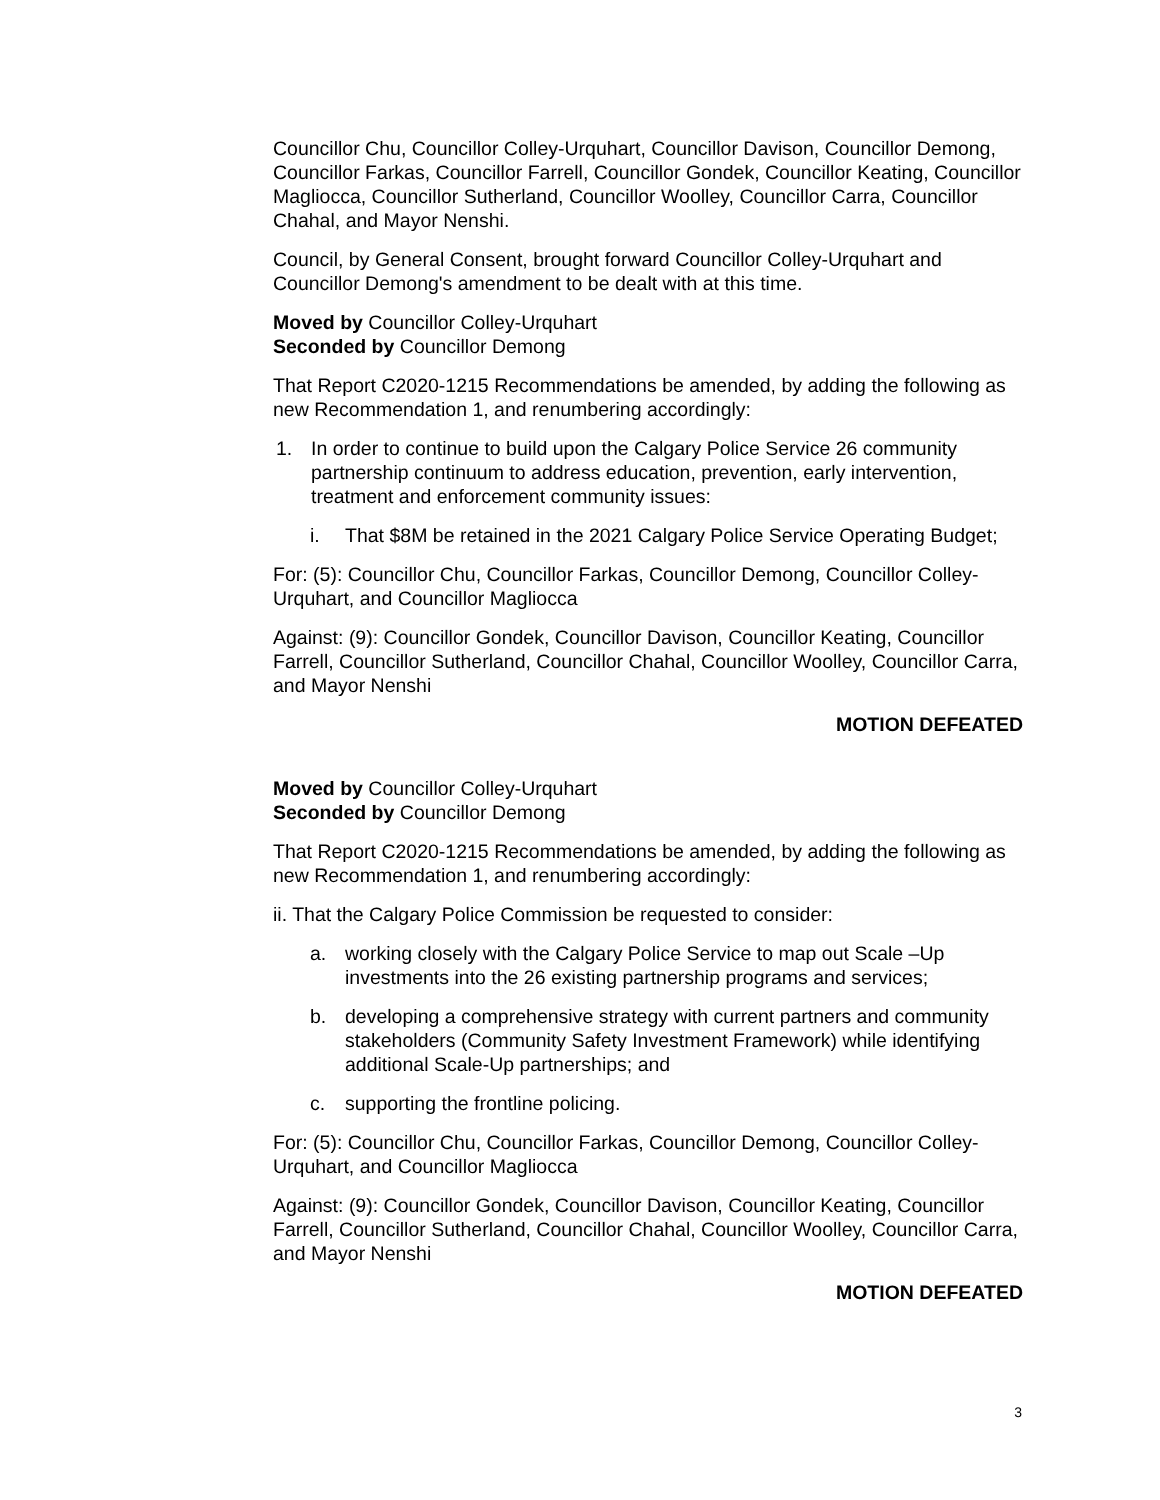Councillor Chu, Councillor Colley-Urquhart, Councillor Davison, Councillor Demong, Councillor Farkas, Councillor Farrell, Councillor Gondek, Councillor Keating, Councillor Magliocca, Councillor Sutherland, Councillor Woolley, Councillor Carra, Councillor Chahal, and Mayor Nenshi.
Council, by General Consent, brought forward Councillor Colley-Urquhart and Councillor Demong's amendment to be dealt with at this time.
Moved by Councillor Colley-Urquhart
Seconded by Councillor Demong
That Report C2020-1215 Recommendations be amended, by adding the following as new Recommendation 1, and renumbering accordingly:
1. In order to continue to build upon the Calgary Police Service 26 community partnership continuum to address education, prevention, early intervention, treatment and enforcement community issues:
i. That $8M be retained in the 2021 Calgary Police Service Operating Budget;
For: (5): Councillor Chu, Councillor Farkas, Councillor Demong, Councillor Colley-Urquhart, and Councillor Magliocca
Against: (9): Councillor Gondek, Councillor Davison, Councillor Keating, Councillor Farrell, Councillor Sutherland, Councillor Chahal, Councillor Woolley, Councillor Carra, and Mayor Nenshi
MOTION DEFEATED
Moved by Councillor Colley-Urquhart
Seconded by Councillor Demong
That Report C2020-1215 Recommendations be amended, by adding the following as new Recommendation 1, and renumbering accordingly:
ii. That the Calgary Police Commission be requested to consider:
a. working closely with the Calgary Police Service to map out Scale –Up investments into the 26 existing partnership programs and services;
b. developing a comprehensive strategy with current partners and community stakeholders (Community Safety Investment Framework) while identifying additional Scale-Up partnerships; and
c. supporting the frontline policing.
For: (5): Councillor Chu, Councillor Farkas, Councillor Demong, Councillor Colley-Urquhart, and Councillor Magliocca
Against: (9): Councillor Gondek, Councillor Davison, Councillor Keating, Councillor Farrell, Councillor Sutherland, Councillor Chahal, Councillor Woolley, Councillor Carra, and Mayor Nenshi
MOTION DEFEATED
3